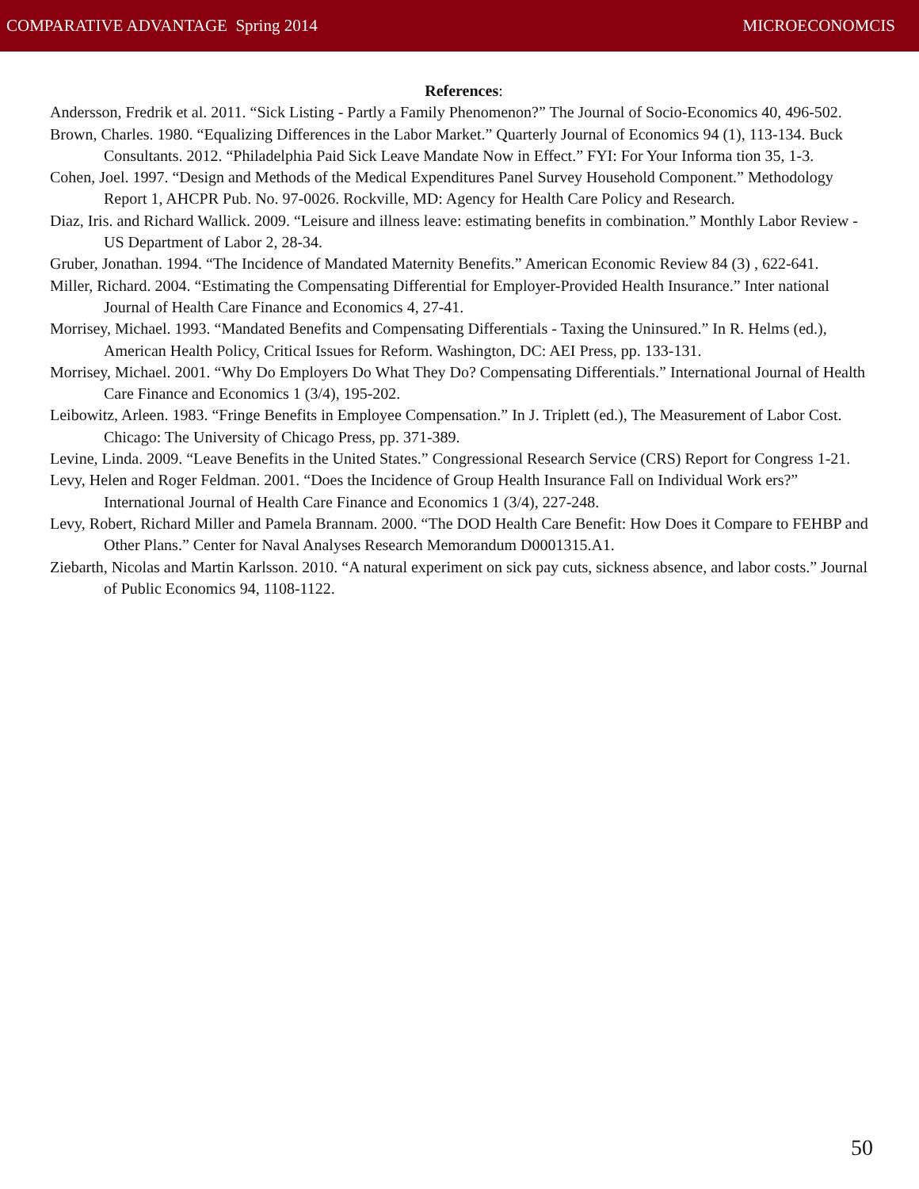COMPARATIVE ADVANTAGE Spring 2014
MICROECONOMCIS
References:
Andersson, Fredrik et al. 2011. “Sick Listing - Partly a Family Phenomenon?” The Journal of Socio-Economics 40, 496-502.
Brown, Charles. 1980. “Equalizing Differences in the Labor Market.” Quarterly Journal of Economics 94 (1), 113-134. Buck Consultants. 2012. “Philadelphia Paid Sick Leave Mandate Now in Effect.” FYI: For Your Informa tion 35, 1-3.
Cohen, Joel. 1997. “Design and Methods of the Medical Expenditures Panel Survey Household Component.” Methodology Report 1, AHCPR Pub. No. 97-0026. Rockville, MD: Agency for Health Care Policy and Research.
Diaz, Iris. and Richard Wallick. 2009. “Leisure and illness leave: estimating benefits in combination.” Monthly Labor Review - US Department of Labor 2, 28-34.
Gruber, Jonathan. 1994. “The Incidence of Mandated Maternity Benefits.” American Economic Review 84 (3) , 622-641.
Miller, Richard. 2004. “Estimating the Compensating Differential for Employer-Provided Health Insurance.” Inter national Journal of Health Care Finance and Economics 4, 27-41.
Morrisey, Michael. 1993. “Mandated Benefits and Compensating Differentials - Taxing the Uninsured.” In R. Helms (ed.), American Health Policy, Critical Issues for Reform. Washington, DC: AEI Press, pp. 133-131.
Morrisey, Michael. 2001. “Why Do Employers Do What They Do? Compensating Differentials.” International Journal of Health Care Finance and Economics 1 (3/4), 195-202.
Leibowitz, Arleen. 1983. “Fringe Benefits in Employee Compensation.” In J. Triplett (ed.), The Measurement of Labor Cost. Chicago: The University of Chicago Press, pp. 371-389.
Levine, Linda. 2009. “Leave Benefits in the United States.” Congressional Research Service (CRS) Report for Congress 1-21.
Levy, Helen and Roger Feldman. 2001. “Does the Incidence of Group Health Insurance Fall on Individual Work ers?” International Journal of Health Care Finance and Economics 1 (3/4), 227-248.
Levy, Robert, Richard Miller and Pamela Brannam. 2000. “The DOD Health Care Benefit: How Does it Compare to FEHBP and Other Plans.” Center for Naval Analyses Research Memorandum D0001315.A1.
Ziebarth, Nicolas and Martin Karlsson. 2010. “A natural experiment on sick pay cuts, sickness absence, and labor costs.” Journal of Public Economics 94, 1108-1122.
50